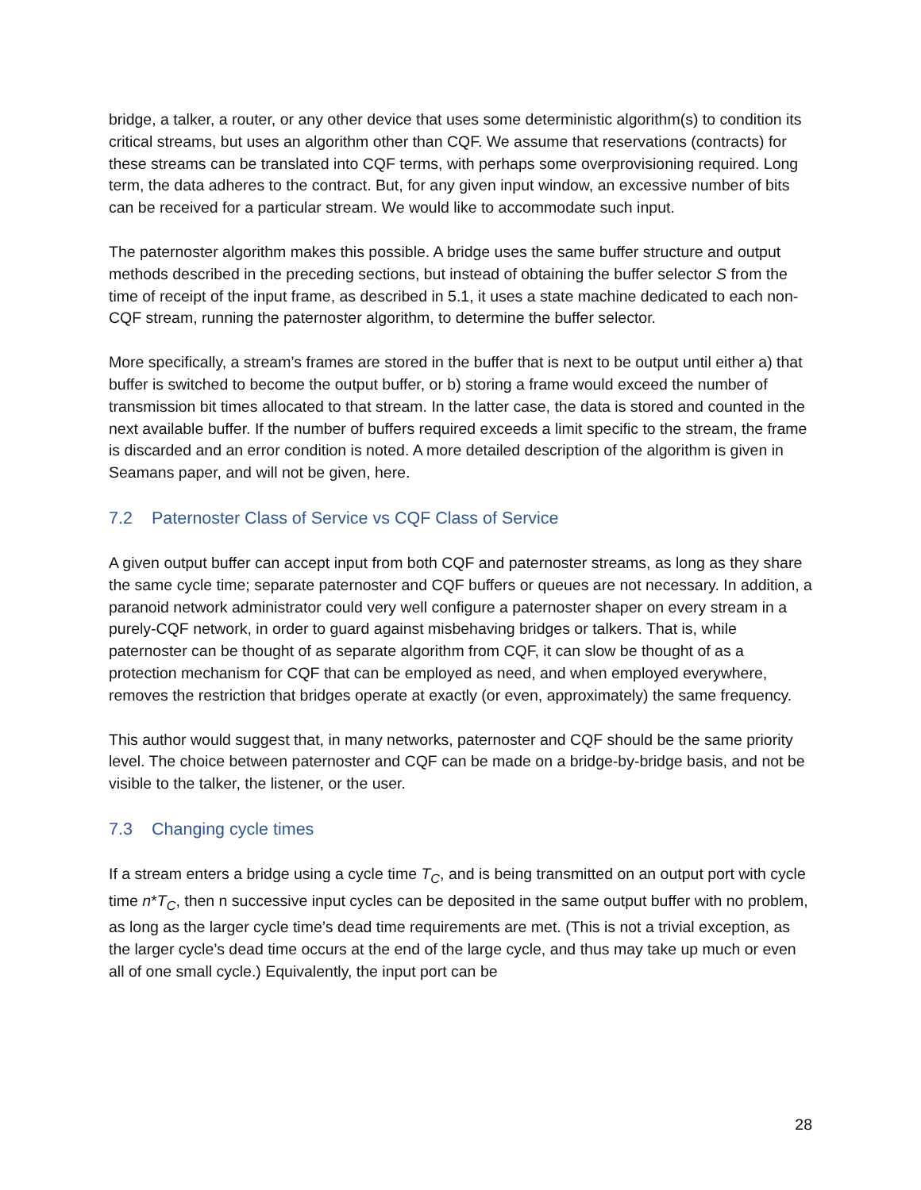bridge, a talker, a router, or any other device that uses some deterministic algorithm(s) to condition its critical streams, but uses an algorithm other than CQF. We assume that reservations (contracts) for these streams can be translated into CQF terms, with perhaps some overprovisioning required. Long term, the data adheres to the contract. But, for any given input window, an excessive number of bits can be received for a particular stream. We would like to accommodate such input.
The paternoster algorithm makes this possible. A bridge uses the same buffer structure and output methods described in the preceding sections, but instead of obtaining the buffer selector S from the time of receipt of the input frame, as described in 5.1, it uses a state machine dedicated to each non-CQF stream, running the paternoster algorithm, to determine the buffer selector.
More specifically, a stream’s frames are stored in the buffer that is next to be output until either a) that buffer is switched to become the output buffer, or b) storing a frame would exceed the number of transmission bit times allocated to that stream. In the latter case, the data is stored and counted in the next available buffer. If the number of buffers required exceeds a limit specific to the stream, the frame is discarded and an error condition is noted. A more detailed description of the algorithm is given in Seamans paper, and will not be given, here.
7.2 Paternoster Class of Service vs CQF Class of Service
A given output buffer can accept input from both CQF and paternoster streams, as long as they share the same cycle time; separate paternoster and CQF buffers or queues are not necessary. In addition, a paranoid network administrator could very well configure a paternoster shaper on every stream in a purely-CQF network, in order to guard against misbehaving bridges or talkers. That is, while paternoster can be thought of as separate algorithm from CQF, it can slow be thought of as a protection mechanism for CQF that can be employed as need, and when employed everywhere, removes the restriction that bridges operate at exactly (or even, approximately) the same frequency.
This author would suggest that, in many networks, paternoster and CQF should be the same priority level. The choice between paternoster and CQF can be made on a bridge-by-bridge basis, and not be visible to the talker, the listener, or the user.
7.3 Changing cycle times
If a stream enters a bridge using a cycle time T<sub>C</sub>, and is being transmitted on an output port with cycle time n*T<sub>C</sub>, then n successive input cycles can be deposited in the same output buffer with no problem, as long as the larger cycle time’s dead time requirements are met. (This is not a trivial exception, as the larger cycle’s dead time occurs at the end of the large cycle, and thus may take up much or even all of one small cycle.) Equivalently, the input port can be
28